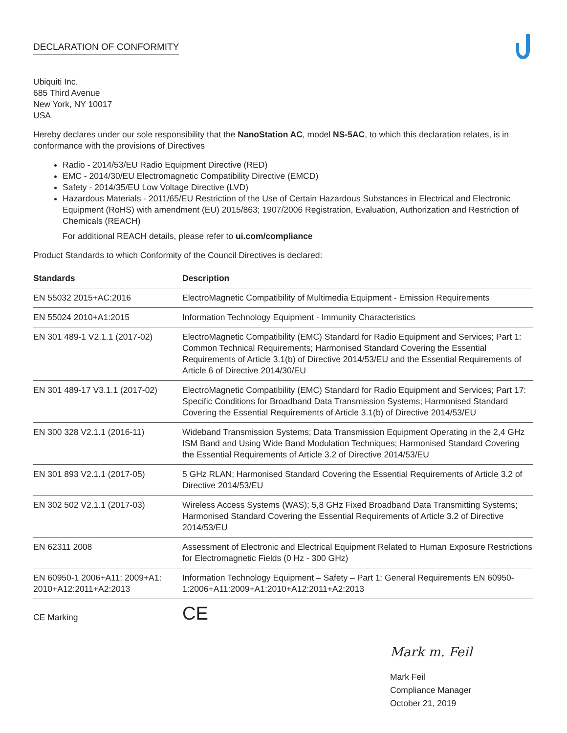DECLARATION OF CONFORMITY
Ubiquiti Inc.
685 Third Avenue
New York, NY 10017
USA
Hereby declares under our sole responsibility that the NanoStation AC, model NS-5AC, to which this declaration relates, is in conformance with the provisions of Directives
Radio - 2014/53/EU Radio Equipment Directive (RED)
EMC - 2014/30/EU Electromagnetic Compatibility Directive (EMCD)
Safety - 2014/35/EU Low Voltage Directive (LVD)
Hazardous Materials - 2011/65/EU Restriction of the Use of Certain Hazardous Substances in Electrical and Electronic Equipment (RoHS) with amendment (EU) 2015/863; 1907/2006 Registration, Evaluation, Authorization and Restriction of Chemicals (REACH)
For additional REACH details, please refer to ui.com/compliance
Product Standards to which Conformity of the Council Directives is declared:
| Standards | Description |
| --- | --- |
| EN 55032 2015+AC:2016 | ElectroMagnetic Compatibility of Multimedia Equipment - Emission Requirements |
| EN 55024 2010+A1:2015 | Information Technology Equipment - Immunity Characteristics |
| EN 301 489-1 V2.1.1 (2017-02) | ElectroMagnetic Compatibility (EMC) Standard for Radio Equipment and Services; Part 1: Common Technical Requirements; Harmonised Standard Covering the Essential Requirements of Article 3.1(b) of Directive 2014/53/EU and the Essential Requirements of Article 6 of Directive 2014/30/EU |
| EN 301 489-17 V3.1.1 (2017-02) | ElectroMagnetic Compatibility (EMC) Standard for Radio Equipment and Services; Part 17: Specific Conditions for Broadband Data Transmission Systems; Harmonised Standard Covering the Essential Requirements of Article 3.1(b) of Directive 2014/53/EU |
| EN 300 328 V2.1.1 (2016-11) | Wideband Transmission Systems; Data Transmission Equipment Operating in the 2,4 GHz ISM Band and Using Wide Band Modulation Techniques; Harmonised Standard Covering the Essential Requirements of Article 3.2 of Directive 2014/53/EU |
| EN 301 893 V2.1.1 (2017-05) | 5 GHz RLAN; Harmonised Standard Covering the Essential Requirements of Article 3.2 of Directive 2014/53/EU |
| EN 302 502 V2.1.1 (2017-03) | Wireless Access Systems (WAS); 5,8 GHz Fixed Broadband Data Transmitting Systems; Harmonised Standard Covering the Essential Requirements of Article 3.2 of Directive 2014/53/EU |
| EN 62311 2008 | Assessment of Electronic and Electrical Equipment Related to Human Exposure Restrictions for Electromagnetic Fields (0 Hz - 300 GHz) |
| EN 60950-1 2006+A11: 2009+A1: 2010+A12:2011+A2:2013 | Information Technology Equipment – Safety – Part 1: General Requirements EN 60950-1:2006+A11:2009+A1:2010+A12:2011+A2:2013 |
| CE Marking | CE |
Mark m. Feil
Mark Feil
Compliance Manager
October 21, 2019